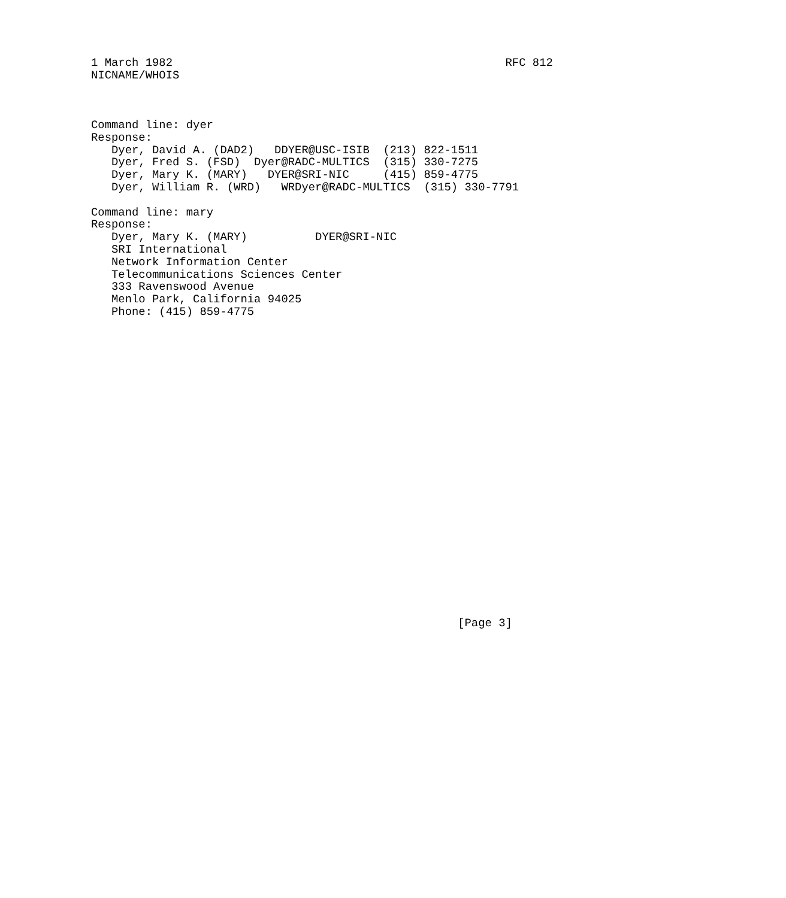1 March 1982                                                 RFC 812
NICNAME/WHOIS



Command line: dyer
Response:
   Dyer, David A. (DAD2)   DDYER@USC-ISIB  (213) 822-1511
   Dyer, Fred S. (FSD)  Dyer@RADC-MULTICS  (315) 330-7275
   Dyer, Mary K. (MARY)   DYER@SRI-NIC     (415) 859-4775
   Dyer, William R. (WRD)   WRDyer@RADC-MULTICS  (315) 330-7791

Command line: mary
Response:
   Dyer, Mary K. (MARY)          DYER@SRI-NIC
   SRI International
   Network Information Center
   Telecommunications Sciences Center
   333 Ravenswood Avenue
   Menlo Park, California 94025
   Phone: (415) 859-4775
























                                                      [Page 3]